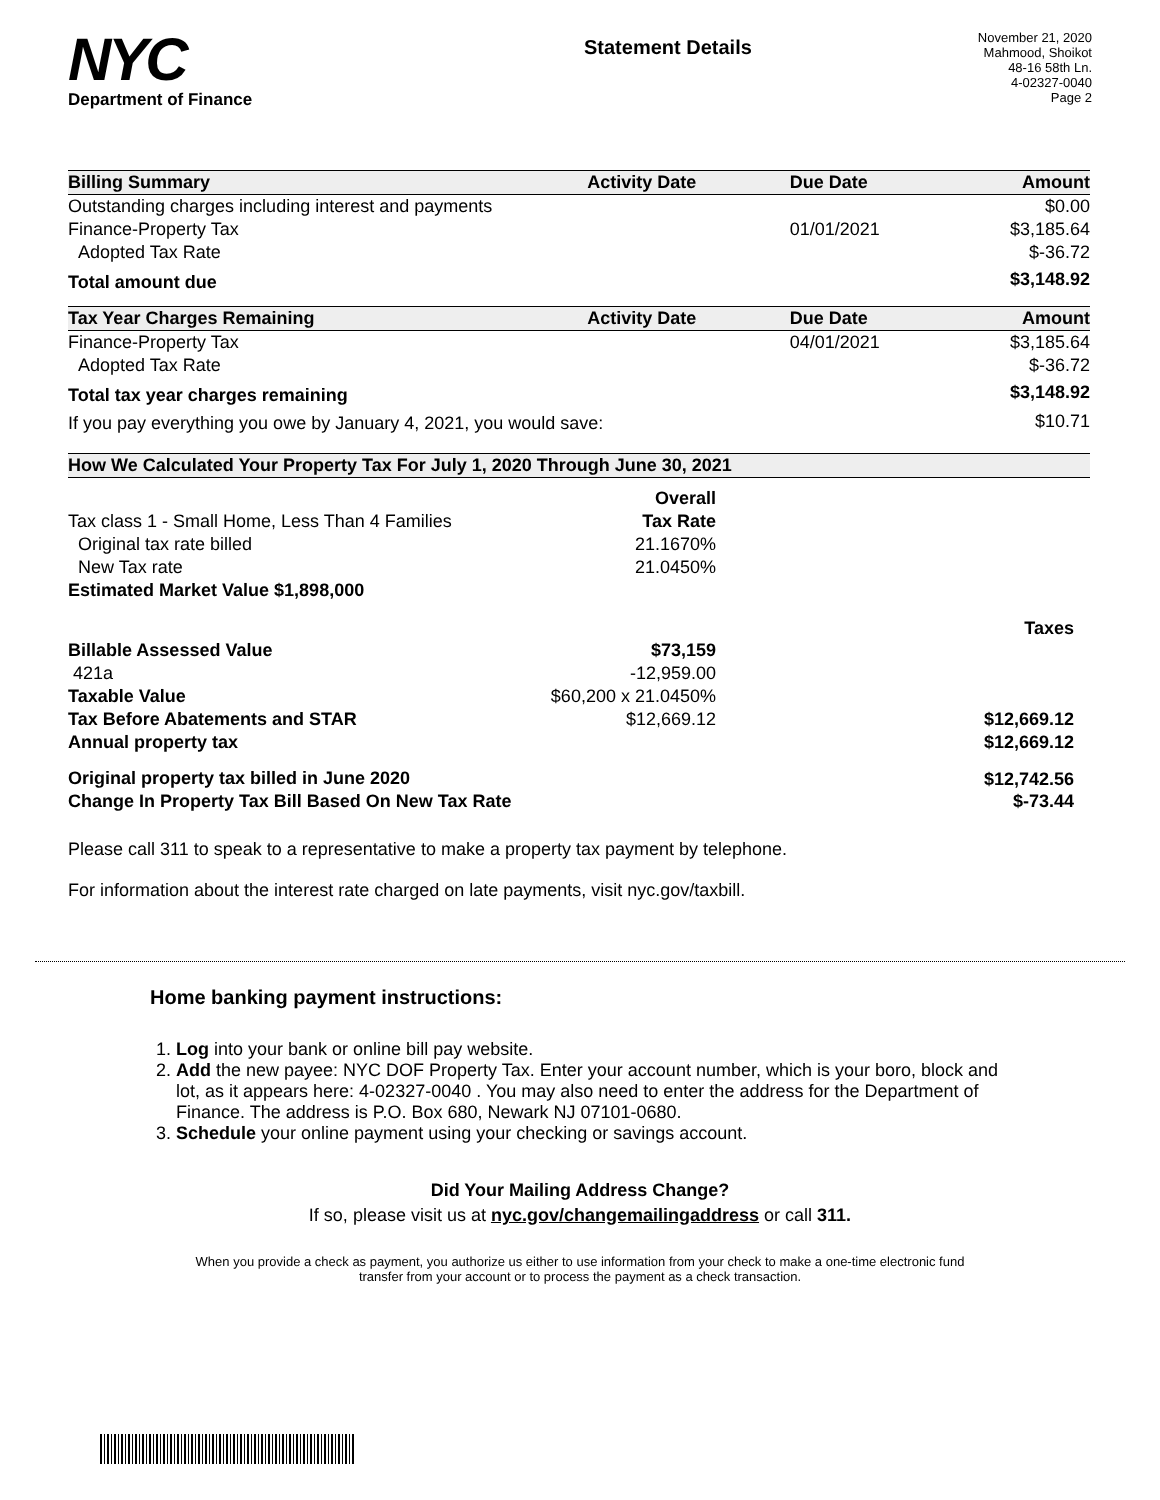NYC
Department of Finance
Statement Details
November 21, 2020
Mahmood, Shoikot
48-16 58th Ln.
4-02327-0040
Page 2
| Billing Summary | Activity Date | Due Date | Amount |
| --- | --- | --- | --- |
| Outstanding charges including interest and payments | | | $0.00 |
| Finance-Property Tax | | 01/01/2021 | $3,185.64 |
| Adopted Tax Rate | | | $-36.72 |
| Total amount due | | | $3,148.92 |
| Tax Year Charges Remaining | Activity Date | Due Date | Amount |
| Finance-Property Tax | | 04/01/2021 | $3,185.64 |
| Adopted Tax Rate | | | $-36.72 |
| Total tax year charges remaining | | | $3,148.92 |
| If you pay everything you owe by January 4, 2021, you would save: | | | $10.71 |
| How We Calculated Your Property Tax For July 1, 2020 Through June 30, 2021 | | |
| --- | --- | --- |
| | Overall | |
| Tax class 1 - Small Home, Less Than 4 Families | Tax Rate | |
| Original tax rate billed | 21.1670% | |
| New Tax rate | 21.0450% | |
| Estimated Market Value $1,898,000 | | |
| | | Taxes |
| Billable Assessed Value | $73,159 | |
| 421a | -12,959.00 | |
| Taxable Value | $60,200 x 21.0450% | |
| Tax Before Abatements and STAR | $12,669.12 | $12,669.12 |
| Annual property tax | | $12,669.12 |
| Original property tax billed in June 2020 | | $12,742.56 |
| Change In Property Tax Bill Based On New Tax Rate | | $-73.44 |
Please call 311 to speak to a representative to make a property tax payment by telephone.
For information about the interest rate charged on late payments, visit nyc.gov/taxbill.
Home banking payment instructions:
1. Log into your bank or online bill pay website.
2. Add the new payee: NYC DOF Property Tax. Enter your account number, which is your boro, block and lot, as it appears here: 4-02327-0040 . You may also need to enter the address for the Department of Finance. The address is P.O. Box 680, Newark NJ 07101-0680.
3. Schedule your online payment using your checking or savings account.
Did Your Mailing Address Change?
If so, please visit us at nyc.gov/changemailingaddress or call 311.
When you provide a check as payment, you authorize us either to use information from your check to make a one-time electronic fund transfer from your account or to process the payment as a check transaction.